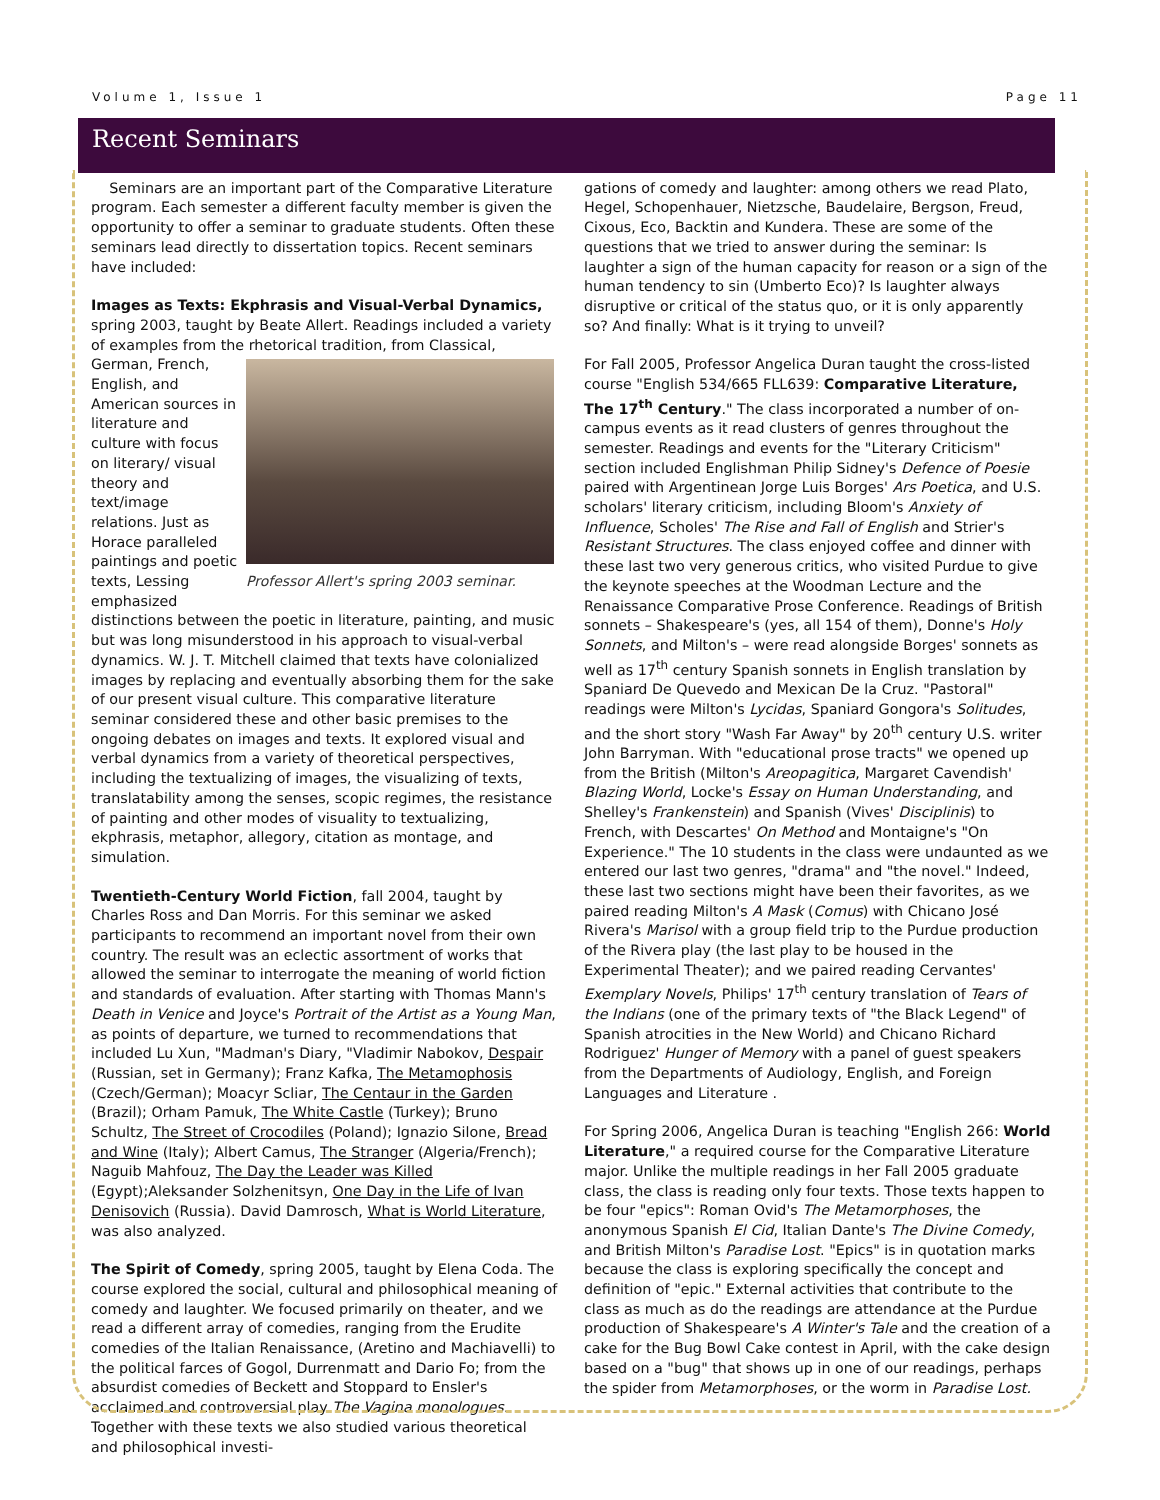Volume 1, Issue 1 Page 11
Recent Seminars
Seminars are an important part of the Comparative Literature program. Each semester a different faculty member is given the opportunity to offer a seminar to graduate students. Often these seminars lead directly to dissertation topics. Recent seminars have included:
Images as Texts: Ekphrasis and Visual-Verbal Dynamics, spring 2003, taught by Beate Allert. Readings included a variety of examples from the Professor Allert's spring 2003 seminar. rhetorical tradition, from Classical, German, French, English, and American sources in literature and culture with focus on literary/ visual theory and text/image relations. Just as Horace paralleled paintings and poetic texts, Lessing emphasized distinctions between the poetic in literature, painting, and music but was long misunderstood in his approach to visual-verbal dynamics. W. J. T. Mitchell claimed that texts have colonialized images by replacing and eventually absorbing them for the sake of our present visual culture. This comparative literature seminar considered these and other basic premises to the ongoing debates on images and texts. It explored visual and verbal dynamics from a variety of theoretical perspectives, including the textualizing of images, the visualizing of texts, translatability among the senses, scopic regimes, the resistance of painting and other modes of visuality to textualizing, ekphrasis, metaphor, allegory, citation as montage, and simulation.
Twentieth-Century World Fiction, fall 2004, taught by Charles Ross and Dan Morris. For this seminar we asked participants to recommend an important novel from their own country. The result was an eclectic assortment of works that allowed the seminar to interrogate the meaning of world fiction and standards of evaluation. After starting with Thomas Mann's Death in Venice and Joyce's Portrait of the Artist as a Young Man, as points of departure, we turned to recommendations that included Lu Xun, "Madman's Diary, "Vladimir Nabokov, Despair (Russian, set in Germany); Franz Kafka, The Metamophosis (Czech/German); Moacyr Scliar, The Centaur in the Garden (Brazil); Orham Pamuk, The White Castle (Turkey); Bruno Schultz, The Street of Crocodiles (Poland); Ignazio Silone, Bread and Wine (Italy); Albert Camus, The Stranger (Algeria/French); Naguib Mahfouz, The Day the Leader was Killed (Egypt);Aleksander Solzhenitsyn, One Day in the Life of Ivan Denisovich (Russia). David Damrosch, What is World Literature, was also analyzed.
The Spirit of Comedy, spring 2005, taught by Elena Coda. The course explored the social, cultural and philosophical meaning of comedy and laughter. We focused primarily on theater, and we read a different array of comedies, ranging from the Erudite comedies of the Italian Renaissance, (Aretino and Machiavelli) to the political farces of Gogol, Durrenmatt and Dario Fo; from the absurdist comedies of Beckett and Stoppard to Ensler's acclaimed and controversial play The Vagina monologues. Together with these texts we also studied various theoretical and philosophical investi-
gations of comedy and laughter: among others we read Plato, Hegel, Schopenhauer, Nietzsche, Baudelaire, Bergson, Freud, Cixous, Eco, Backtin and Kundera. These are some of the questions that we tried to answer during the seminar: Is laughter a sign of the human capacity for reason or a sign of the human tendency to sin (Umberto Eco)? Is laughter always disruptive or critical of the status quo, or it is only apparently so? And finally: What is it trying to unveil?
For Fall 2005, Professor Angelica Duran taught the cross-listed course "English 534/665 FLL639: Comparative Literature, The 17<sup>th</sup> Century." The class incorporated a number of on-campus events as it read clusters of genres throughout the semester. Readings and events for the "Literary Criticism" section included Englishman Philip Sidney's Defence of Poesie paired with Argentinean Jorge Luis Borges' Ars Poetica, and U.S. scholars' literary criticism, including Bloom's Anxiety of Influence, Scholes' The Rise and Fall of English and Strier's Resistant Structures. The class enjoyed coffee and dinner with these last two very generous critics, who visited Purdue to give the keynote speeches at the Woodman Lecture and the Renaissance Comparative Prose Conference. Readings of British sonnets – Shakespeare's (yes, all 154 of them), Donne's Holy Sonnets, and Milton's – were read alongside Borges' sonnets as well as 17<sup>th</sup> century Spanish sonnets in English translation by Spaniard De Quevedo and Mexican De la Cruz. "Pastoral" readings were Milton's Lycidas, Spaniard Gongora's Solitudes, and the short story "Wash Far Away" by 20<sup>th</sup> century U.S. writer John Barryman. With "educational prose tracts" we opened up from the British (Milton's Areopagitica, Margaret Cavendish' Blazing World, Locke's Essay on Human Understanding, and Shelley's Frankenstein) and Spanish (Vives' Disciplinis) to French, with Descartes' On Method and Montaigne's "On Experience." The 10 students in the class were undaunted as we entered our last two genres, "drama" and "the novel." Indeed, these last two sections might have been their favorites, as we paired reading Milton's A Mask (Comus) with Chicano José Rivera's Marisol with a group field trip to the Purdue production of the Rivera play (the last play to be housed in the Experimental Theater); and we paired reading Cervantes' Exemplary Novels, Philips' 17<sup>th</sup> century translation of Tears of the Indians (one of the primary texts of "the Black Legend" of Spanish atrocities in the New World) and Chicano Richard Rodriguez' Hunger of Memory with a panel of guest speakers from the Departments of Audiology, English, and Foreign Languages and Literature .
For Spring 2006, Angelica Duran is teaching "English 266: World Literature," a required course for the Comparative Literature major. Unlike the multiple readings in her Fall 2005 graduate class, the class is reading only four texts. Those texts happen to be four "epics": Roman Ovid's The Metamorphoses, the anonymous Spanish El Cid, Italian Dante's The Divine Comedy, and British Milton's Paradise Lost. "Epics" is in quotation marks because the class is exploring specifically the concept and definition of "epic." External activities that contribute to the class as much as do the readings are attendance at the Purdue production of Shakespeare's A Winter's Tale and the creation of a cake for the Bug Bowl Cake contest in April, with the cake design based on a "bug" that shows up in one of our readings, perhaps the spider from Metamorphoses, or the worm in Paradise Lost.